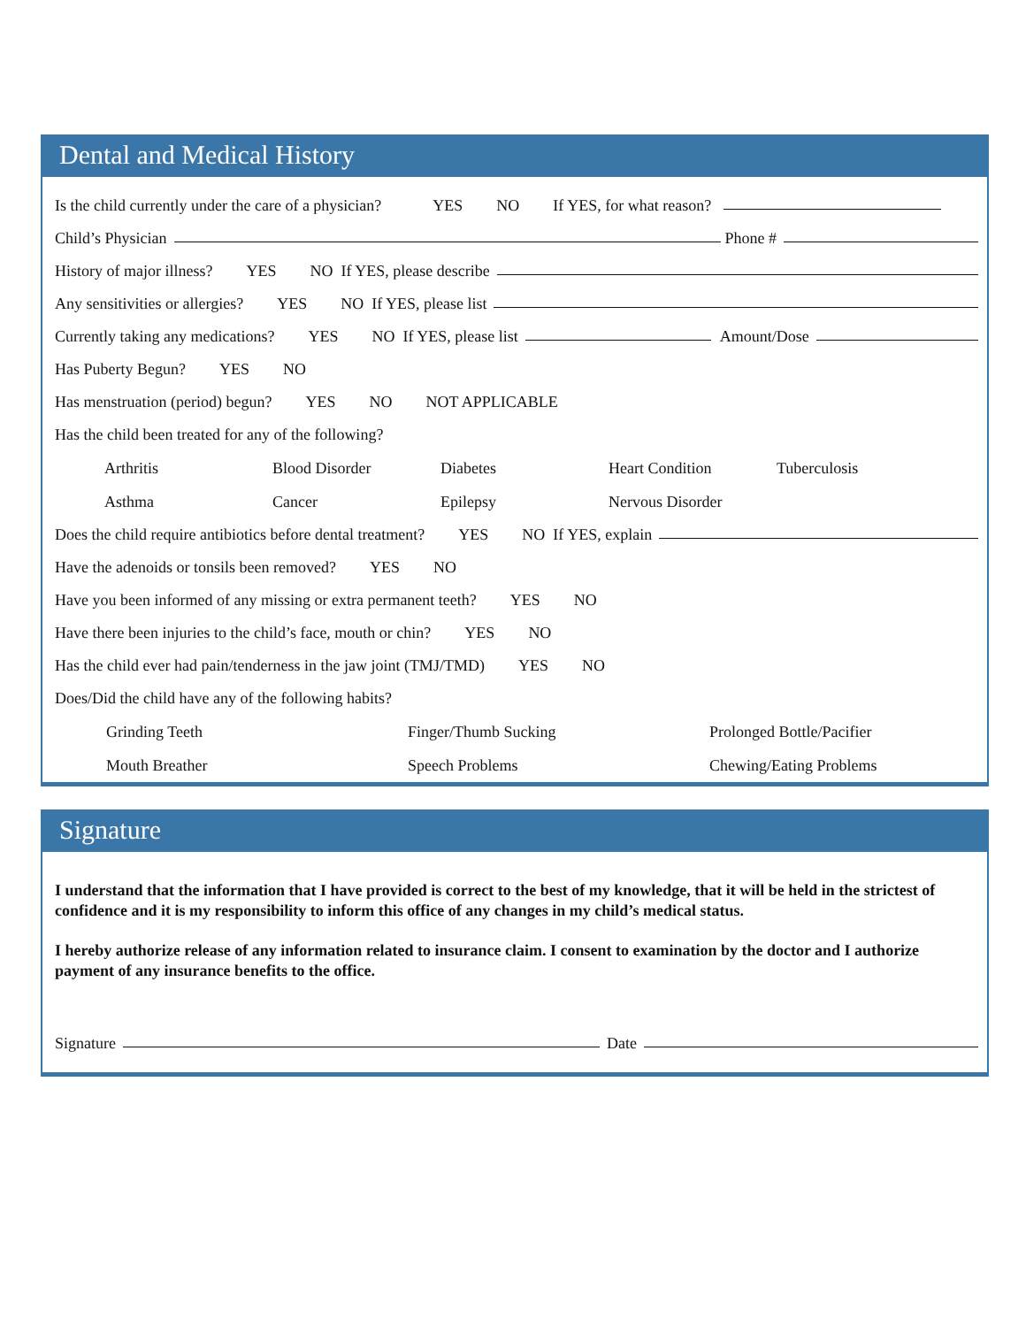Dental and Medical History
Is the child currently under the care of a physician? YES NO If YES, for what reason?
Child’s Physician
Phone #
History of major illness? YES NO If YES, please describe
Any sensitivities or allergies? YES NO If YES, please list
Currently taking any medications? YES NO If YES, please list
Amount/Dose
Has Puberty Begun? YES NO
Has menstruation (period) begun? YES NO NOT APPLICABLE
Has the child been treated for any of the following?
Arthritis
Blood Disorder
Diabetes
Heart Condition
Tuberculosis
Asthma
Cancer
Epilepsy
Nervous Disorder
Does the child require antibiotics before dental treatment? YES NO If YES, explain
Have the adenoids or tonsils been removed? YES NO
Have you been informed of any missing or extra permanent teeth? YES NO
Have there been injuries to the child’s face, mouth or chin? YES NO
Has the child ever had pain/tenderness in the jaw joint (TMJ/TMD) YES NO
Does/Did the child have any of the following habits?
Grinding Teeth
Finger/Thumb Sucking
Prolonged Bottle/Pacifier
Mouth Breather
Speech Problems
Chewing/Eating Problems
Signature
I understand that the information that I have provided is correct to the best of my knowledge, that it will be held in the strictest of confidence and it is my responsibility to inform this office of any changes in my child’s medical status.
I hereby authorize release of any information related to insurance claim. I consent to examination by the doctor and I authorize payment of any insurance benefits to the office.
Signature
Date